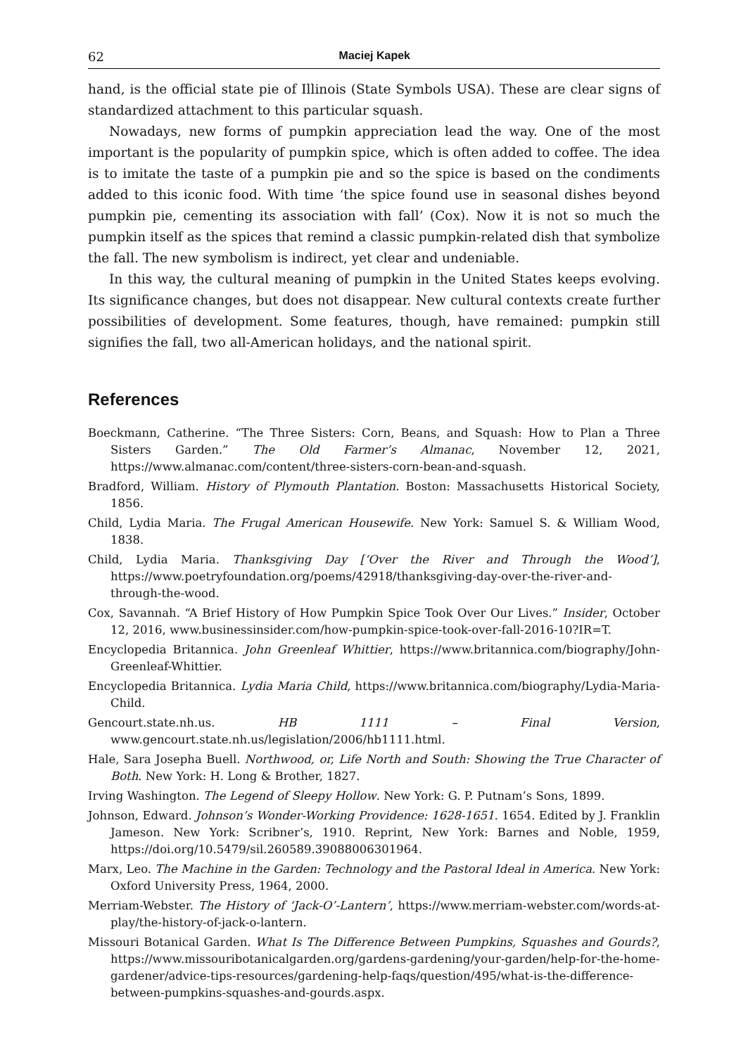62 Maciej Kapek
hand, is the official state pie of Illinois (State Symbols USA). These are clear signs of standardized attachment to this particular squash.
Nowadays, new forms of pumpkin appreciation lead the way. One of the most important is the popularity of pumpkin spice, which is often added to coffee. The idea is to imitate the taste of a pumpkin pie and so the spice is based on the condiments added to this iconic food. With time ‘the spice found use in seasonal dishes beyond pumpkin pie, cementing its association with fall’ (Cox). Now it is not so much the pumpkin itself as the spices that remind a classic pumpkin-related dish that symbolize the fall. The new symbolism is indirect, yet clear and undeniable.
In this way, the cultural meaning of pumpkin in the United States keeps evolving. Its significance changes, but does not disappear. New cultural contexts create further possibilities of development. Some features, though, have remained: pumpkin still signifies the fall, two all-American holidays, and the national spirit.
References
Boeckmann, Catherine. “The Three Sisters: Corn, Beans, and Squash: How to Plan a Three Sisters Garden.” The Old Farmer’s Almanac, November 12, 2021, https://www.almanac.com/content/three-sisters-corn-bean-and-squash.
Bradford, William. History of Plymouth Plantation. Boston: Massachusetts Historical Society, 1856.
Child, Lydia Maria. The Frugal American Housewife. New York: Samuel S. & William Wood, 1838.
Child, Lydia Maria. Thanksgiving Day [‘Over the River and Through the Wood’], https://www.poetryfoundation.org/poems/42918/thanksgiving-day-over-the-river-and-through-the-wood.
Cox, Savannah. “A Brief History of How Pumpkin Spice Took Over Our Lives.” Insider, October 12, 2016, www.businessinsider.com/how-pumpkin-spice-took-over-fall-2016-10?IR=T.
Encyclopedia Britannica. John Greenleaf Whittier, https://www.britannica.com/biography/John-Greenleaf-Whittier.
Encyclopedia Britannica. Lydia Maria Child, https://www.britannica.com/biography/Lydia-Maria-Child.
Gencourt.state.nh.us. HB 1111 – Final Version, www.gencourt.state.nh.us/legislation/2006/hb1111.html.
Hale, Sara Josepha Buell. Northwood, or, Life North and South: Showing the True Character of Both. New York: H. Long & Brother, 1827.
Irving Washington. The Legend of Sleepy Hollow. New York: G. P. Putnam’s Sons, 1899.
Johnson, Edward. Johnson’s Wonder-Working Providence: 1628-1651. 1654. Edited by J. Franklin Jameson. New York: Scribner’s, 1910. Reprint, New York: Barnes and Noble, 1959, https://doi.org/10.5479/sil.260589.39088006301964.
Marx, Leo. The Machine in the Garden: Technology and the Pastoral Ideal in America. New York: Oxford University Press, 1964, 2000.
Merriam-Webster. The History of ‘Jack-O’-Lantern’, https://www.merriam-webster.com/words-at-play/the-history-of-jack-o-lantern.
Missouri Botanical Garden. What Is The Difference Between Pumpkins, Squashes and Gourds?, https://www.missouribotanicalgarden.org/gardens-gardening/your-garden/help-for-the-home-gardener/advice-tips-resources/gardening-help-faqs/question/495/what-is-the-difference-between-pumpkins-squashes-and-gourds.aspx.